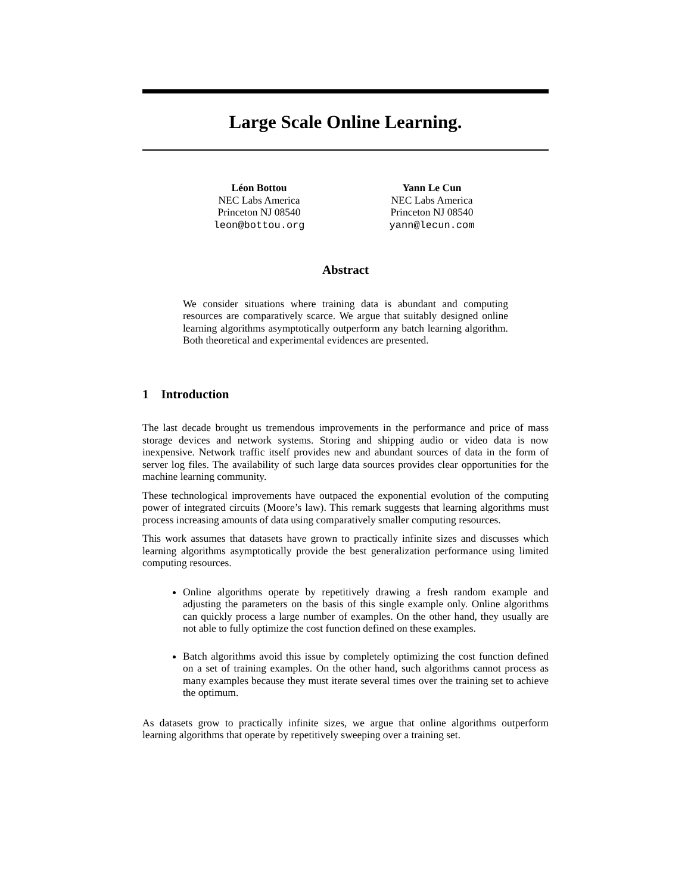Large Scale Online Learning.
Léon Bottou
NEC Labs America
Princeton NJ 08540
leon@bottou.org
Yann Le Cun
NEC Labs America
Princeton NJ 08540
yann@lecun.com
Abstract
We consider situations where training data is abundant and computing resources are comparatively scarce. We argue that suitably designed online learning algorithms asymptotically outperform any batch learning algorithm. Both theoretical and experimental evidences are presented.
1 Introduction
The last decade brought us tremendous improvements in the performance and price of mass storage devices and network systems. Storing and shipping audio or video data is now inexpensive. Network traffic itself provides new and abundant sources of data in the form of server log files. The availability of such large data sources provides clear opportunities for the machine learning community.
These technological improvements have outpaced the exponential evolution of the computing power of integrated circuits (Moore’s law). This remark suggests that learning algorithms must process increasing amounts of data using comparatively smaller computing resources.
This work assumes that datasets have grown to practically infinite sizes and discusses which learning algorithms asymptotically provide the best generalization performance using limited computing resources.
Online algorithms operate by repetitively drawing a fresh random example and adjusting the parameters on the basis of this single example only. Online algorithms can quickly process a large number of examples. On the other hand, they usually are not able to fully optimize the cost function defined on these examples.
Batch algorithms avoid this issue by completely optimizing the cost function defined on a set of training examples. On the other hand, such algorithms cannot process as many examples because they must iterate several times over the training set to achieve the optimum.
As datasets grow to practically infinite sizes, we argue that online algorithms outperform learning algorithms that operate by repetitively sweeping over a training set.